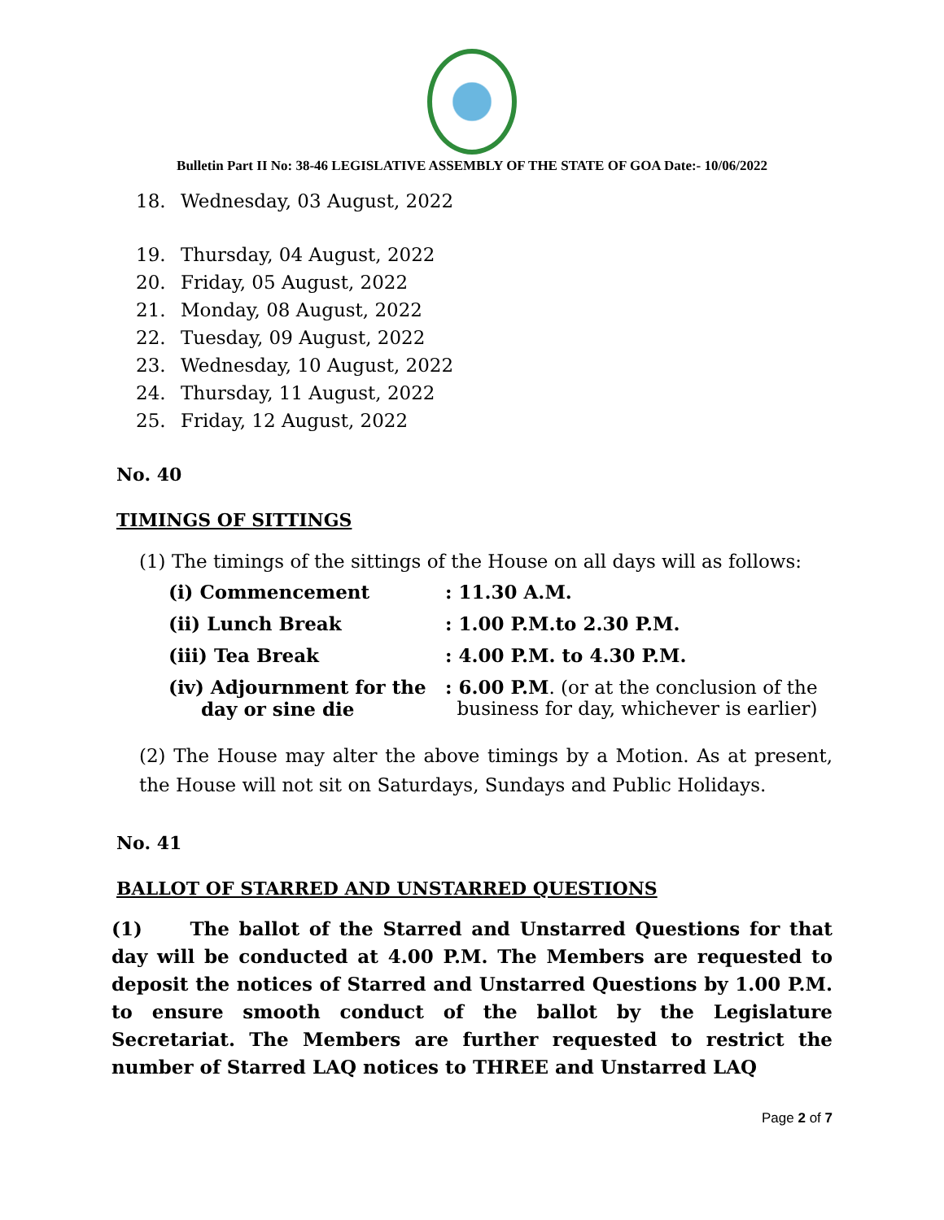Bulletin Part II No: 38-46 LEGISLATIVE ASSEMBLY OF THE STATE OF GOA Date:- 10/06/2022
18. Wednesday, 03 August, 2022
19. Thursday, 04 August, 2022
20. Friday, 05 August, 2022
21. Monday, 08 August, 2022
22. Tuesday, 09 August, 2022
23. Wednesday, 10 August, 2022
24. Thursday, 11 August, 2022
25. Friday, 12 August, 2022
No. 40
TIMINGS OF SITTINGS
(1) The timings of the sittings of the House on all days will as follows:
| (i) Commencement | : 11.30 A.M. |
| (ii) Lunch Break | : 1.00 P.M.to 2.30 P.M. |
| (iii) Tea Break | : 4.00 P.M. to 4.30 P.M. |
| (iv) Adjournment for the day or sine die | : 6.00 P.M . (or at the conclusion of the business for day, whichever is earlier) |
(2) The House may alter the above timings by a Motion. As at present, the House will not sit on Saturdays, Sundays and Public Holidays.
No. 41
BALLOT OF STARRED AND UNSTARRED QUESTIONS
(1) The ballot of the Starred and Unstarred Questions for that day will be conducted at 4.00 P.M. The Members are requested to deposit the notices of Starred and Unstarred Questions by 1.00 P.M. to ensure smooth conduct of the ballot by the Legislature Secretariat. The Members are further requested to restrict the number of Starred LAQ notices to THREE and Unstarred LAQ
Page 2 of 7